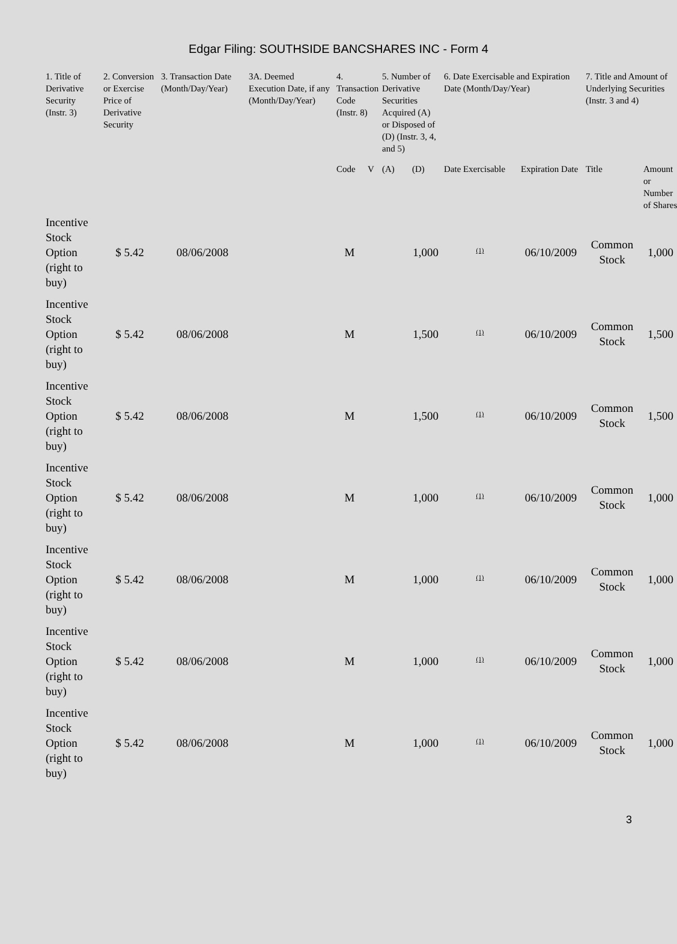Edgar Filing: SOUTHSIDE BANCSHARES INC - Form 4
| 1. Title of Derivative Security (Instr. 3) | 2. Conversion or Exercise Price of Derivative Security | 3. Transaction Date (Month/Day/Year) | 3A. Deemed Execution Date, if any (Month/Day/Year) | 4. Transaction Code (Instr. 8) | | 5. Number of Derivative Securities Acquired (A) or Disposed of (D) (Instr. 3, 4, and 5) | | 6. Date Exercisable and Expiration Date (Month/Day/Year) | | 7. Title and Amount of Underlying Securities (Instr. 3 and 4) | |
| --- | --- | --- | --- | --- | --- | --- | --- | --- | --- | --- | --- |
| | | | | Code | V | (A) | (D) | Date Exercisable | Expiration Date | Title | Amount or Number of Shares |
| Incentive Stock Option (right to buy) | $ 5.42 | 08/06/2008 | | M | | | 1,000 | <sup>(1)</sup> | 06/10/2009 | Common Stock | 1,000 |
| Incentive Stock Option (right to buy) | $ 5.42 | 08/06/2008 | | M | | | 1,500 | <sup>(1)</sup> | 06/10/2009 | Common Stock | 1,500 |
| Incentive Stock Option (right to buy) | $ 5.42 | 08/06/2008 | | M | | | 1,500 | <sup>(1)</sup> | 06/10/2009 | Common Stock | 1,500 |
| Incentive Stock Option (right to buy) | $ 5.42 | 08/06/2008 | | M | | | 1,000 | <sup>(1)</sup> | 06/10/2009 | Common Stock | 1,000 |
| Incentive Stock Option (right to buy) | $ 5.42 | 08/06/2008 | | M | | | 1,000 | <sup>(1)</sup> | 06/10/2009 | Common Stock | 1,000 |
| Incentive Stock Option (right to buy) | $ 5.42 | 08/06/2008 | | M | | | 1,000 | <sup>(1)</sup> | 06/10/2009 | Common Stock | 1,000 |
| Incentive Stock Option (right to buy) | $ 5.42 | 08/06/2008 | | M | | | 1,000 | <sup>(1)</sup> | 06/10/2009 | Common Stock | 1,000 |
3